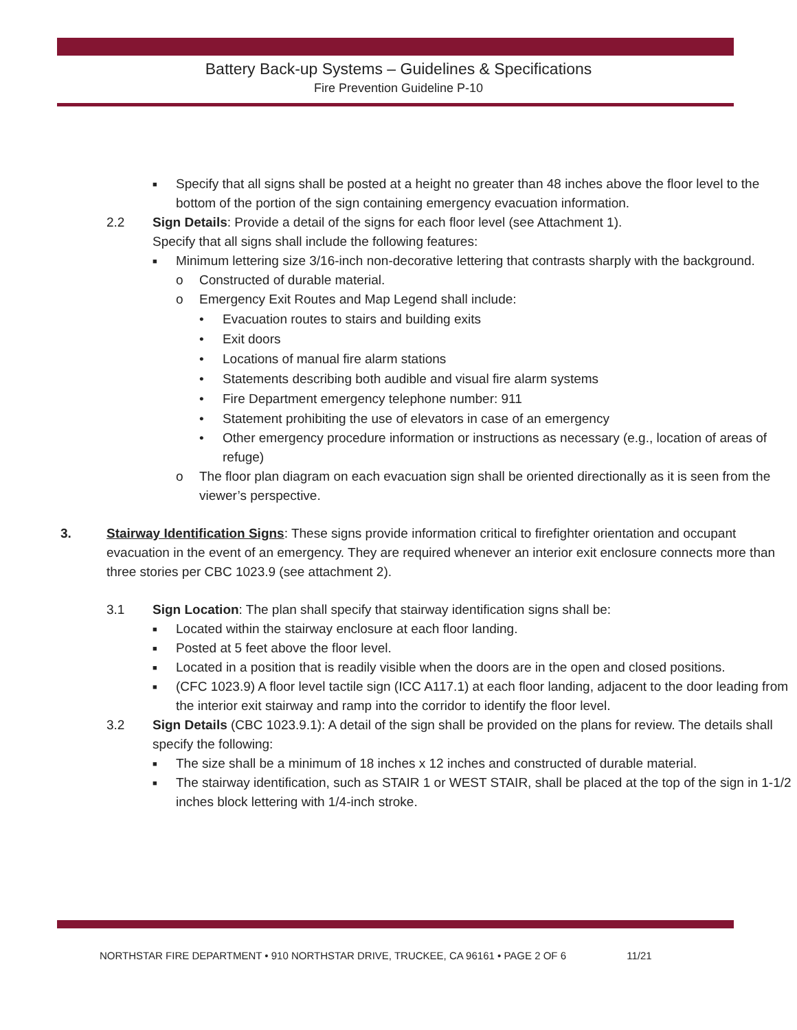Battery Back-up Systems – Guidelines & Specifications
Fire Prevention Guideline P-10
■ Specify that all signs shall be posted at a height no greater than 48 inches above the floor level to the bottom of the portion of the sign containing emergency evacuation information.
2.2 Sign Details: Provide a detail of the signs for each floor level (see Attachment 1).
Specify that all signs shall include the following features:
■ Minimum lettering size 3/16-inch non-decorative lettering that contrasts sharply with the background.
o Constructed of durable material.
o Emergency Exit Routes and Map Legend shall include:
• Evacuation routes to stairs and building exits
• Exit doors
• Locations of manual fire alarm stations
• Statements describing both audible and visual fire alarm systems
• Fire Department emergency telephone number: 911
• Statement prohibiting the use of elevators in case of an emergency
• Other emergency procedure information or instructions as necessary (e.g., location of areas of refuge)
o The floor plan diagram on each evacuation sign shall be oriented directionally as it is seen from the viewer’s perspective.
3. Stairway Identification Signs: These signs provide information critical to firefighter orientation and occupant evacuation in the event of an emergency. They are required whenever an interior exit enclosure connects more than three stories per CBC 1023.9 (see attachment 2).
3.1 Sign Location: The plan shall specify that stairway identification signs shall be:
■ Located within the stairway enclosure at each floor landing.
■ Posted at 5 feet above the floor level.
■ Located in a position that is readily visible when the doors are in the open and closed positions.
■ (CFC 1023.9) A floor level tactile sign (ICC A117.1) at each floor landing, adjacent to the door leading from the interior exit stairway and ramp into the corridor to identify the floor level.
3.2 Sign Details (CBC 1023.9.1): A detail of the sign shall be provided on the plans for review. The details shall specify the following:
■ The size shall be a minimum of 18 inches x 12 inches and constructed of durable material.
■ The stairway identification, such as STAIR 1 or WEST STAIR, shall be placed at the top of the sign in 1-1/2 inches block lettering with 1/4-inch stroke.
NORTHSTAR FIRE DEPARTMENT • 910 NORTHSTAR DRIVE, TRUCKEE, CA 96161 • PAGE 2 OF 6 11/21